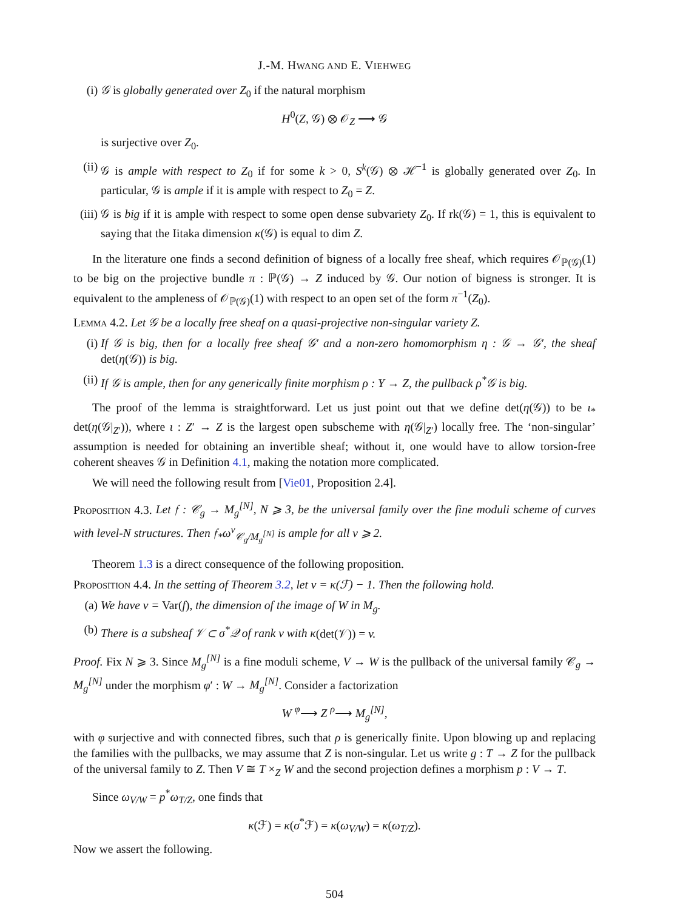J.-M. HWANG AND E. VIEHWEG
(i) 𝒢 is globally generated over Z<sub>0</sub> if the natural morphism
H<sup>0</sup>(Z, 𝒢) ⊗ 𝒪<sub>Z</sub> ⟶ 𝒢
is surjective over Z<sub>0</sub>.
(ii) 𝒢 is ample with respect to Z<sub>0</sub> if for some k > 0, S<sup>k</sup>(𝒢) ⊗ ℋ<sup>−1</sup> is globally generated over Z<sub>0</sub>. In particular, 𝒢 is ample if it is ample with respect to Z<sub>0</sub> = Z.
(iii) 𝒢 is big if it is ample with respect to some open dense subvariety Z<sub>0</sub>. If rk(𝒢) = 1, this is equivalent to saying that the Iitaka dimension κ(𝒢) is equal to dim Z.
In the literature one finds a second definition of bigness of a locally free sheaf, which requires 𝒪<sub>ℙ(𝒢)</sub>(1) to be big on the projective bundle π : ℙ(𝒢) → Z induced by 𝒢. Our notion of bigness is stronger. It is equivalent to the ampleness of 𝒪<sub>ℙ(𝒢)</sub>(1) with respect to an open set of the form π<sup>−1</sup>(Z<sub>0</sub>).
Lemma 4.2. Let 𝒢 be a locally free sheaf on a quasi-projective non-singular variety Z.
(i) If 𝒢 is big, then for a locally free sheaf 𝒢′ and a non-zero homomorphism η : 𝒢 → 𝒢′, the sheaf det(η(𝒢)) is big.
(ii) If 𝒢 is ample, then for any generically finite morphism ρ : Y → Z, the pullback ρ<sup>*</sup>𝒢 is big.
The proof of the lemma is straightforward. Let us just point out that we define det(η(𝒢)) to be ι<sub>*</sub> det(η(𝒢|<sub>Z′</sub>)), where ι : Z′ → Z is the largest open subscheme with η(𝒢|<sub>Z′</sub>) locally free. The ‘non-singular’ assumption is needed for obtaining an invertible sheaf; without it, one would have to allow torsion-free coherent sheaves 𝒢 in Definition 4.1, making the notation more complicated.
We will need the following result from [Vie01, Proposition 2.4].
Proposition 4.3. Let 𝔣 : 𝒞<sub>g</sub> → M<sub>g</sub><sup>[N]</sup>, N ⩾ 3, be the universal family over the fine moduli scheme of curves with level-N structures. Then 𝔣<sub>*</sub>ω<sup>ν</sup><sub>𝒞<sub>g</sub>/M<sub>g</sub><sup>[N]</sup></sub> is ample for all ν ⩾ 2.
Theorem 1.3 is a direct consequence of the following proposition.
Proposition 4.4. In the setting of Theorem 3.2, let v = κ(ℱ) − 1. Then the following hold.
(a) We have v = Var(f), the dimension of the image of W in M<sub>g</sub>.
(b) There is a subsheaf 𝒱 ⊂ σ<sup>*</sup>𝒬 of rank v with κ(det(𝒱)) = v.
Proof. Fix N ⩾ 3. Since M<sub>g</sub><sup>[N]</sup> is a fine moduli scheme, V → W is the pullback of the universal family 𝒞<sub>g</sub> → M<sub>g</sub><sup>[N]</sup> under the morphism φ′ : W → M<sub>g</sub><sup>[N]</sup>. Consider a factorization
W <sup>φ</sup>⟶ Z <sup>ρ</sup>⟶ M<sub>g</sub><sup>[N]</sup>,
with φ surjective and with connected fibres, such that ρ is generically finite. Upon blowing up and replacing the families with the pullbacks, we may assume that Z is non-singular. Let us write g : T → Z for the pullback of the universal family to Z. Then V ≅ T ×<sub>Z</sub> W and the second projection defines a morphism p : V → T.
Since ω<sub>V/W</sub> = p<sup>*</sup>ω<sub>T/Z</sub>, one finds that
κ(ℱ) = κ(σ<sup>*</sup>ℱ) = κ(ω<sub>V/W</sub>) = κ(ω<sub>T/Z</sub>).
Now we assert the following.
504